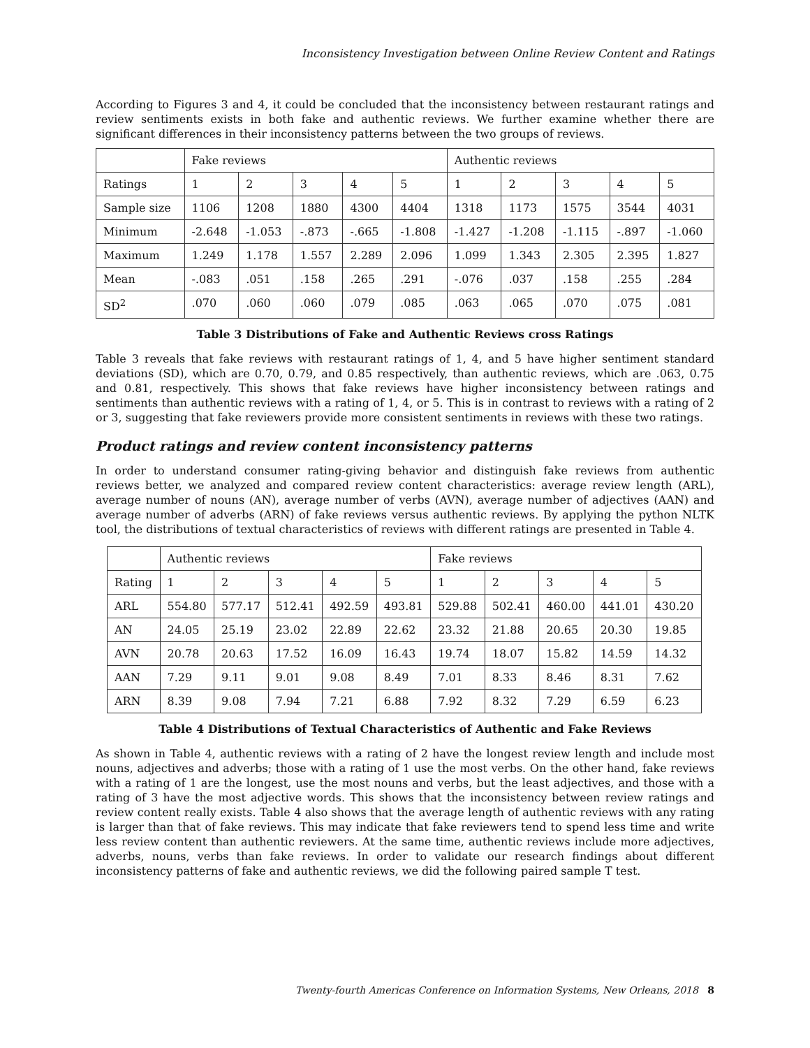Inconsistency Investigation between Online Review Content and Ratings
According to Figures 3 and 4, it could be concluded that the inconsistency between restaurant ratings and review sentiments exists in both fake and authentic reviews. We further examine whether there are significant differences in their inconsistency patterns between the two groups of reviews.
| | Fake reviews | | | | | Authentic reviews | | | | |
| Ratings | 1 | 2 | 3 | 4 | 5 | 1 | 2 | 3 | 4 | 5 |
| Sample size | 1106 | 1208 | 1880 | 4300 | 4404 | 1318 | 1173 | 1575 | 3544 | 4031 |
| Minimum | -2.648 | -1.053 | -.873 | -.665 | -1.808 | -1.427 | -1.208 | -1.115 | -.897 | -1.060 |
| Maximum | 1.249 | 1.178 | 1.557 | 2.289 | 2.096 | 1.099 | 1.343 | 2.305 | 2.395 | 1.827 |
| Mean | -.083 | .051 | .158 | .265 | .291 | -.076 | .037 | .158 | .255 | .284 |
| SD<sup>2</sup> | .070 | .060 | .060 | .079 | .085 | .063 | .065 | .070 | .075 | .081 |
Table 3 Distributions of Fake and Authentic Reviews cross Ratings
Table 3 reveals that fake reviews with restaurant ratings of 1, 4, and 5 have higher sentiment standard deviations (SD), which are 0.70, 0.79, and 0.85 respectively, than authentic reviews, which are .063, 0.75 and 0.81, respectively. This shows that fake reviews have higher inconsistency between ratings and sentiments than authentic reviews with a rating of 1, 4, or 5. This is in contrast to reviews with a rating of 2 or 3, suggesting that fake reviewers provide more consistent sentiments in reviews with these two ratings.
Product ratings and review content inconsistency patterns
In order to understand consumer rating-giving behavior and distinguish fake reviews from authentic reviews better, we analyzed and compared review content characteristics: average review length (ARL), average number of nouns (AN), average number of verbs (AVN), average number of adjectives (AAN) and average number of adverbs (ARN) of fake reviews versus authentic reviews. By applying the python NLTK tool, the distributions of textual characteristics of reviews with different ratings are presented in Table 4.
| | Authentic reviews | | | | | Fake reviews | | | | |
| Rating | 1 | 2 | 3 | 4 | 5 | 1 | 2 | 3 | 4 | 5 |
| ARL | 554.80 | 577.17 | 512.41 | 492.59 | 493.81 | 529.88 | 502.41 | 460.00 | 441.01 | 430.20 |
| AN | 24.05 | 25.19 | 23.02 | 22.89 | 22.62 | 23.32 | 21.88 | 20.65 | 20.30 | 19.85 |
| AVN | 20.78 | 20.63 | 17.52 | 16.09 | 16.43 | 19.74 | 18.07 | 15.82 | 14.59 | 14.32 |
| AAN | 7.29 | 9.11 | 9.01 | 9.08 | 8.49 | 7.01 | 8.33 | 8.46 | 8.31 | 7.62 |
| ARN | 8.39 | 9.08 | 7.94 | 7.21 | 6.88 | 7.92 | 8.32 | 7.29 | 6.59 | 6.23 |
Table 4 Distributions of Textual Characteristics of Authentic and Fake Reviews
As shown in Table 4, authentic reviews with a rating of 2 have the longest review length and include most nouns, adjectives and adverbs; those with a rating of 1 use the most verbs. On the other hand, fake reviews with a rating of 1 are the longest, use the most nouns and verbs, but the least adjectives, and those with a rating of 3 have the most adjective words. This shows that the inconsistency between review ratings and review content really exists. Table 4 also shows that the average length of authentic reviews with any rating is larger than that of fake reviews. This may indicate that fake reviewers tend to spend less time and write less review content than authentic reviewers. At the same time, authentic reviews include more adjectives, adverbs, nouns, verbs than fake reviews. In order to validate our research findings about different inconsistency patterns of fake and authentic reviews, we did the following paired sample T test.
Twenty-fourth Americas Conference on Information Systems, New Orleans, 2018 8